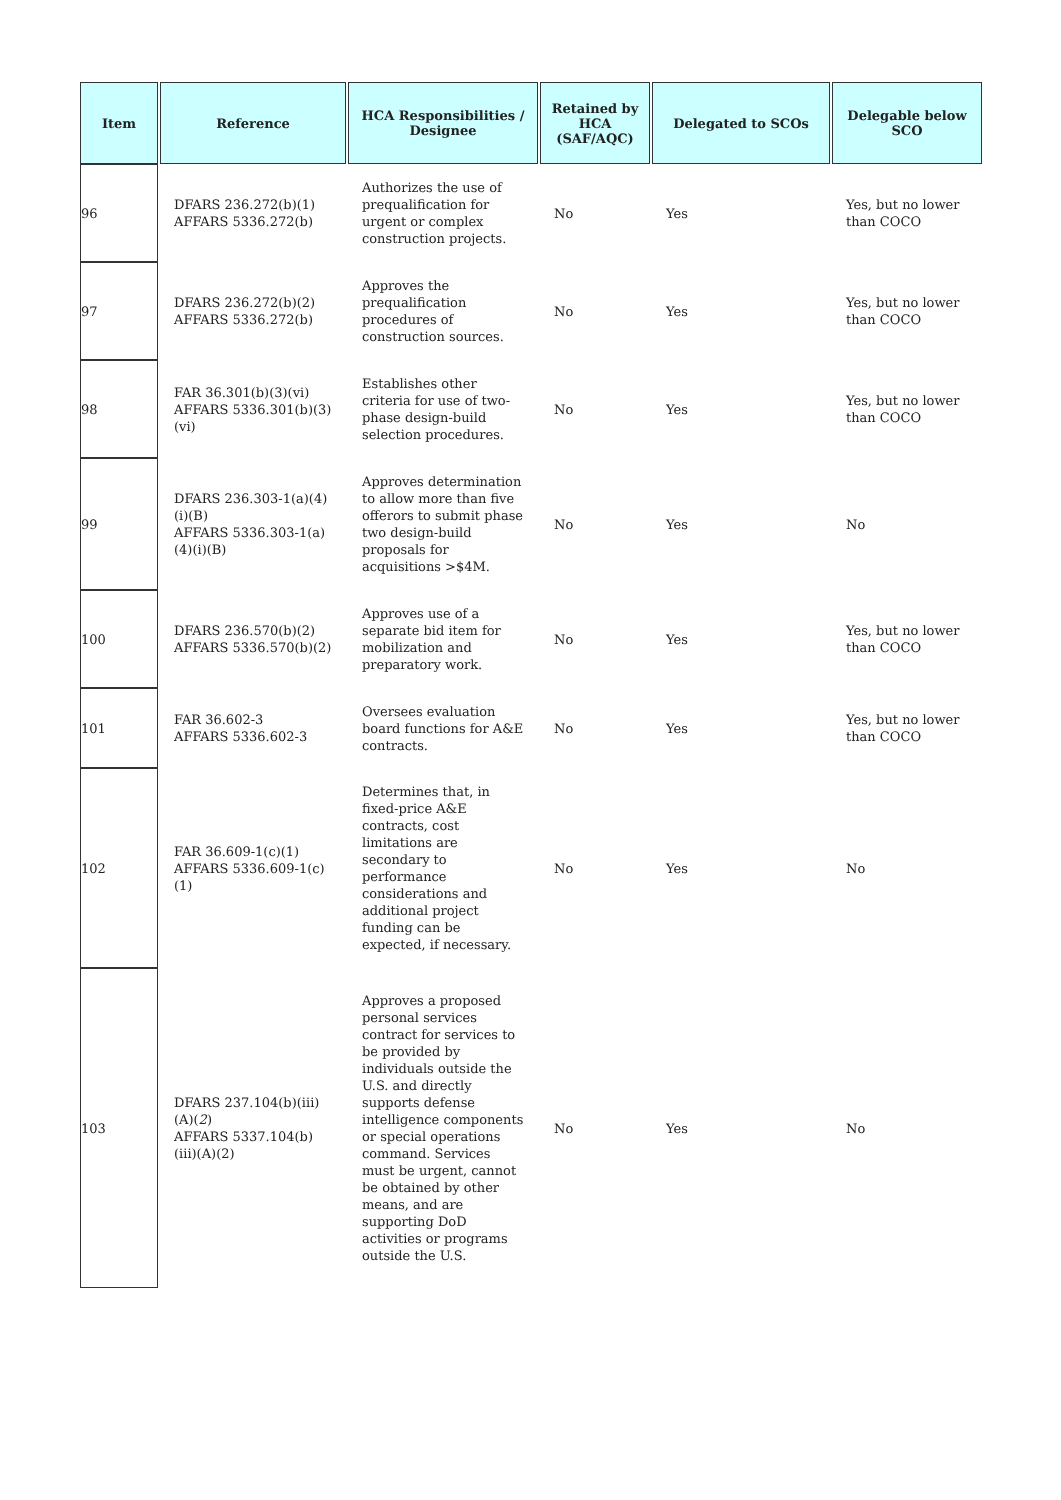| Item | Reference | HCA Responsibilities / Designee | Retained by HCA (SAF/AQC) | Delegated to SCOs | Delegable below SCO |
| --- | --- | --- | --- | --- | --- |
| 96 | DFARS 236.272(b)(1) AFFARS 5336.272(b) | Authorizes the use of prequalification for urgent or complex construction projects. | No | Yes | Yes, but no lower than COCO |
| 97 | DFARS 236.272(b)(2) AFFARS 5336.272(b) | Approves the prequalification procedures of construction sources. | No | Yes | Yes, but no lower than COCO |
| 98 | FAR 36.301(b)(3)(vi) AFFARS 5336.301(b)(3)(vi) | Establishes other criteria for use of two-phase design-build selection procedures. | No | Yes | Yes, but no lower than COCO |
| 99 | DFARS 236.303-1(a)(4)(i)(B) AFFARS 5336.303-1(a)(4)(i)(B) | Approves determination to allow more than five offerors to submit phase two design-build proposals for acquisitions >$4M. | No | Yes | No |
| 100 | DFARS 236.570(b)(2) AFFARS 5336.570(b)(2) | Approves use of a separate bid item for mobilization and preparatory work. | No | Yes | Yes, but no lower than COCO |
| 101 | FAR 36.602-3 AFFARS 5336.602-3 | Oversees evaluation board functions for A&E contracts. | No | Yes | Yes, but no lower than COCO |
| 102 | FAR 36.609-1(c)(1) AFFARS 5336.609-1(c)(1) | Determines that, in fixed-price A&E contracts, cost limitations are secondary to performance considerations and additional project funding can be expected, if necessary. | No | Yes | No |
| 103 | DFARS 237.104(b)(iii)(A)( 2 ) AFFARS 5337.104(b)(iii)(A)(2) | Approves a proposed personal services contract for services to be provided by individuals outside the U.S. and directly supports defense intelligence components or special operations command. Services must be urgent, cannot be obtained by other means, and are supporting DoD activities or programs outside the U.S. | No | Yes | No |